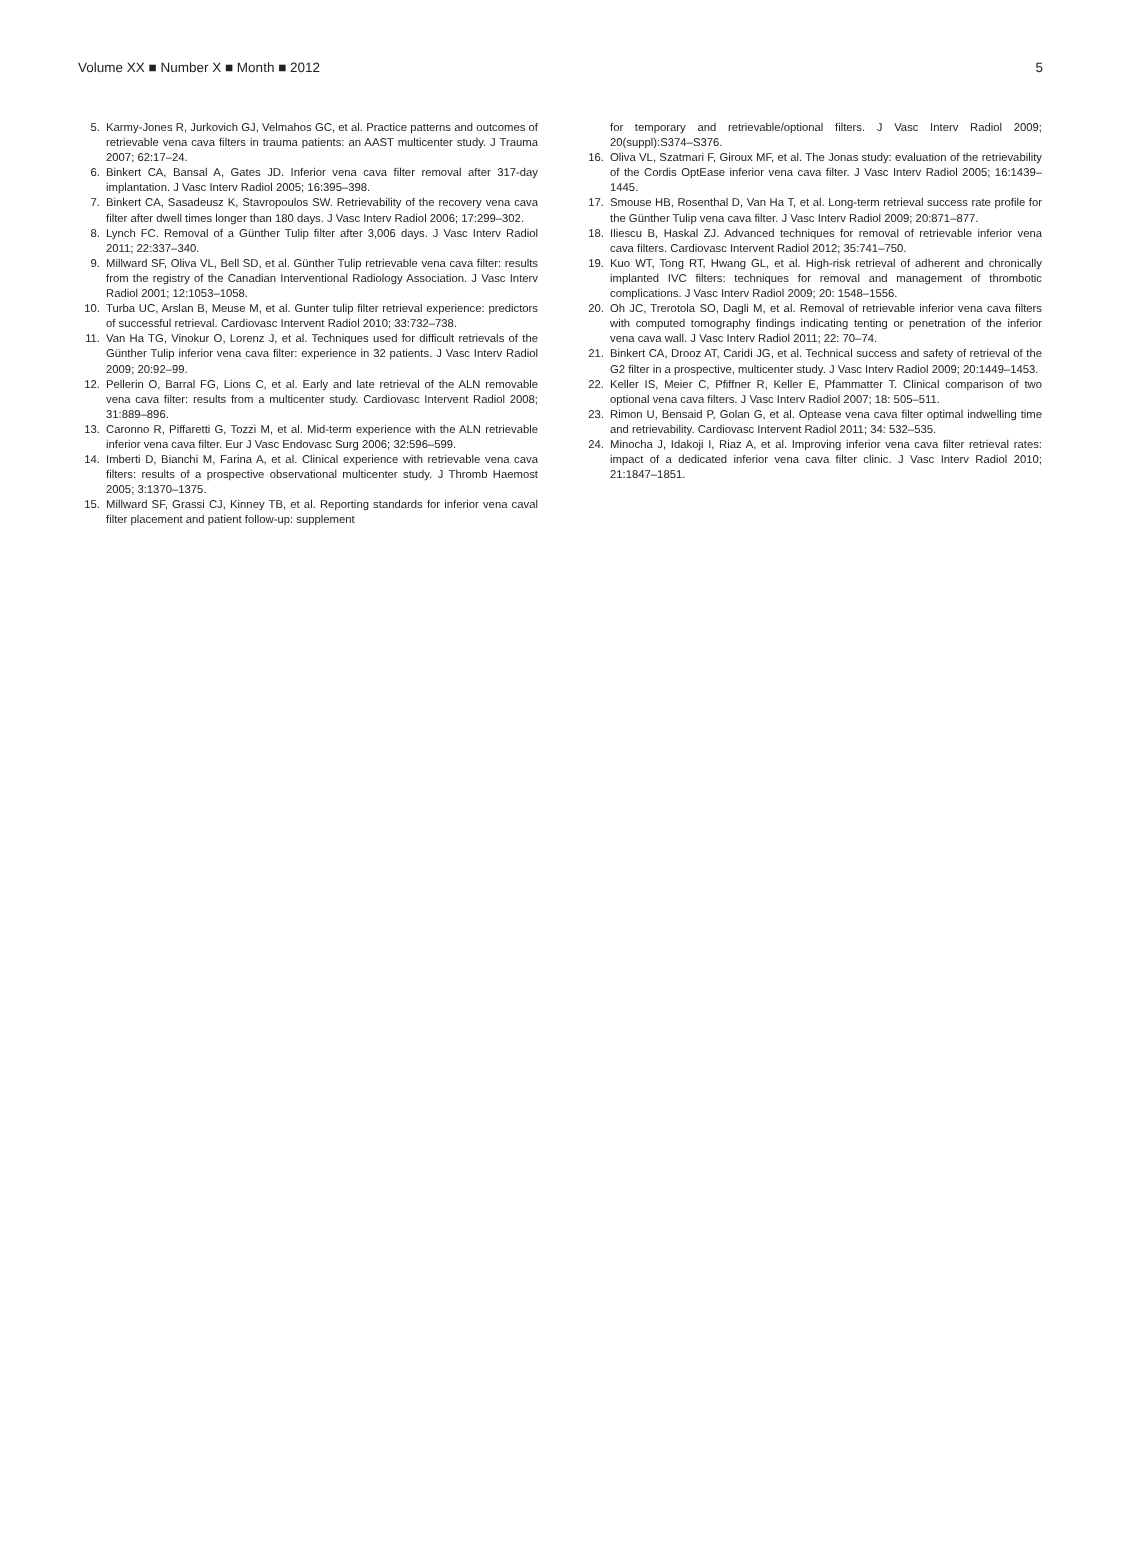Volume XX ■ Number X ■ Month ■ 2012 5
5. Karmy-Jones R, Jurkovich GJ, Velmahos GC, et al. Practice patterns and outcomes of retrievable vena cava filters in trauma patients: an AAST multicenter study. J Trauma 2007; 62:17–24.
6. Binkert CA, Bansal A, Gates JD. Inferior vena cava filter removal after 317-day implantation. J Vasc Interv Radiol 2005; 16:395–398.
7. Binkert CA, Sasadeusz K, Stavropoulos SW. Retrievability of the recovery vena cava filter after dwell times longer than 180 days. J Vasc Interv Radiol 2006; 17:299–302.
8. Lynch FC. Removal of a Günther Tulip filter after 3,006 days. J Vasc Interv Radiol 2011; 22:337–340.
9. Millward SF, Oliva VL, Bell SD, et al. Günther Tulip retrievable vena cava filter: results from the registry of the Canadian Interventional Radiology Association. J Vasc Interv Radiol 2001; 12:1053–1058.
10. Turba UC, Arslan B, Meuse M, et al. Gunter tulip filter retrieval experience: predictors of successful retrieval. Cardiovasc Intervent Radiol 2010; 33:732–738.
11. Van Ha TG, Vinokur O, Lorenz J, et al. Techniques used for difficult retrievals of the Günther Tulip inferior vena cava filter: experience in 32 patients. J Vasc Interv Radiol 2009; 20:92–99.
12. Pellerin O, Barral FG, Lions C, et al. Early and late retrieval of the ALN removable vena cava filter: results from a multicenter study. Cardiovasc Intervent Radiol 2008; 31:889–896.
13. Caronno R, Piffaretti G, Tozzi M, et al. Mid-term experience with the ALN retrievable inferior vena cava filter. Eur J Vasc Endovasc Surg 2006; 32:596–599.
14. Imberti D, Bianchi M, Farina A, et al. Clinical experience with retrievable vena cava filters: results of a prospective observational multicenter study. J Thromb Haemost 2005; 3:1370–1375.
15. Millward SF, Grassi CJ, Kinney TB, et al. Reporting standards for inferior vena caval filter placement and patient follow-up: supplement
for temporary and retrievable/optional filters. J Vasc Interv Radiol 2009; 20(suppl):S374–S376.
16. Oliva VL, Szatmari F, Giroux MF, et al. The Jonas study: evaluation of the retrievability of the Cordis OptEase inferior vena cava filter. J Vasc Interv Radiol 2005; 16:1439–1445.
17. Smouse HB, Rosenthal D, Van Ha T, et al. Long-term retrieval success rate profile for the Günther Tulip vena cava filter. J Vasc Interv Radiol 2009; 20:871–877.
18. Iliescu B, Haskal ZJ. Advanced techniques for removal of retrievable inferior vena cava filters. Cardiovasc Intervent Radiol 2012; 35:741–750.
19. Kuo WT, Tong RT, Hwang GL, et al. High-risk retrieval of adherent and chronically implanted IVC filters: techniques for removal and management of thrombotic complications. J Vasc Interv Radiol 2009; 20: 1548–1556.
20. Oh JC, Trerotola SO, Dagli M, et al. Removal of retrievable inferior vena cava filters with computed tomography findings indicating tenting or penetration of the inferior vena cava wall. J Vasc Interv Radiol 2011; 22: 70–74.
21. Binkert CA, Drooz AT, Caridi JG, et al. Technical success and safety of retrieval of the G2 filter in a prospective, multicenter study. J Vasc Interv Radiol 2009; 20:1449–1453.
22. Keller IS, Meier C, Pfiffner R, Keller E, Pfammatter T. Clinical comparison of two optional vena cava filters. J Vasc Interv Radiol 2007; 18: 505–511.
23. Rimon U, Bensaid P, Golan G, et al. Optease vena cava filter optimal indwelling time and retrievability. Cardiovasc Intervent Radiol 2011; 34: 532–535.
24. Minocha J, Idakoji I, Riaz A, et al. Improving inferior vena cava filter retrieval rates: impact of a dedicated inferior vena cava filter clinic. J Vasc Interv Radiol 2010; 21:1847–1851.